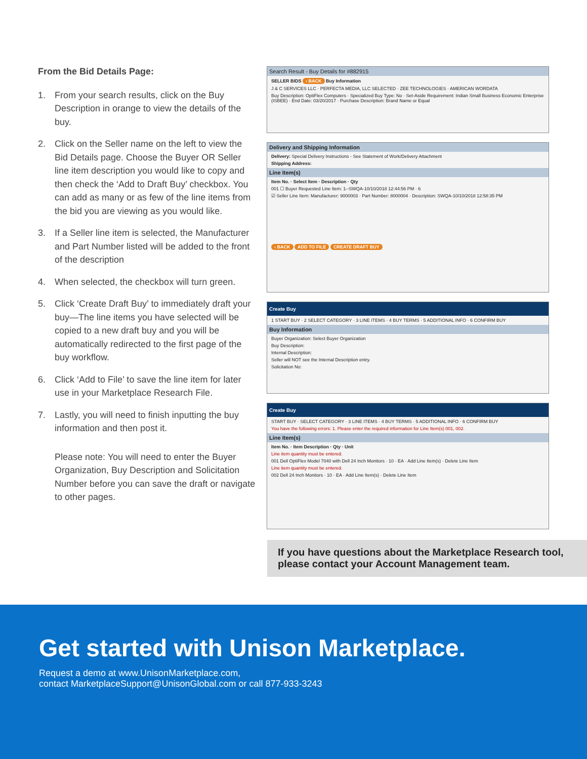From the Bid Details Page:
1. From your search results, click on the Buy Description in orange to view the details of the buy.
2. Click on the Seller name on the left to view the Bid Details page. Choose the Buyer OR Seller line item description you would like to copy and then check the ‘Add to Draft Buy’ checkbox. You can add as many or as few of the line items from the bid you are viewing as you would like.
3. If a Seller line item is selected, the Manufacturer and Part Number listed will be added to the front of the description
4. When selected, the checkbox will turn green.
5. Click ‘Create Draft Buy’ to immediately draft your buy—The line items you have selected will be copied to a new draft buy and you will be automatically redirected to the first page of the buy workflow.
6. Click ‘Add to File’ to save the line item for later use in your Marketplace Research File.
7. Lastly, you will need to finish inputting the buy information and then post it.
Please note: You will need to enter the Buyer Organization, Buy Description and Solicitation Number before you can save the draft or navigate to other pages.
Search Result - Buy Details for #882915
SELLER BIDS ‹ BACK Buy Information
J & C SERVICES LLC · PERFECTA MEDIA, LLC SELECTED · ZEE TECHNOLOGIES · AMERICAN WORDATA
Buy Description: OptiFlex Computers · Specialized Buy Type: No · Set-Aside Requirement: Indian Small Business Economic Enterprise (ISBEE) · End Date: 03/20/2017 · Purchase Description: Brand Name or Equal
Delivery and Shipping Information
Delivery: Special Delivery Instructions - See Statement of Work/Delivery Attachment
Shipping Address:
Line Item(s)
Item No. · Select Item · Description · Qty
001 ☐ Buyer Requested Line Item: 1--SWQA-10/10/2018 12:44:56 PM · 6
☑ Seller Line Item: Manufacturer: 9000003 · Part Number: 8000004 · Description: SWQA-10/10/2018 12:58:35 PM
‹ BACK ADD TO FILE CREATE DRAFT BUY
Create Buy
1 START BUY · 2 SELECT CATEGORY · 3 LINE ITEMS · 4 BUY TERMS · 5 ADDITIONAL INFO · 6 CONFIRM BUY
Buy Information
Buyer Organization: Select Buyer Organization
Buy Description:
Internal Description:
Seller will NOT see the Internal Description entry.
Solicitation No:
Create Buy
START BUY · SELECT CATEGORY · 3 LINE ITEMS · 4 BUY TERMS · 5 ADDITIONAL INFO · 6 CONFIRM BUY
You have the following errors: 1. Please enter the required information for Line Item(s) 001, 002.
Line Item(s)
Item No. · Item Description · Qty · Unit
Line item quantity must be entered.
001 Dell OptiFlex Model 7040 with Dell 24 Inch Monitors · 10 · EA · Add Line Item(s) · Delete Line Item
Line item quantity must be entered.
002 Dell 24 Inch Monitors · 10 · EA · Add Line Item(s) · Delete Line Item
If you have questions about the Marketplace Research tool, please contact your Account Management team.
Get started with Unison Marketplace.
Request a demo at www.UnisonMarketplace.com,
contact MarketplaceSupport@UnisonGlobal.com or call 877-933-3243